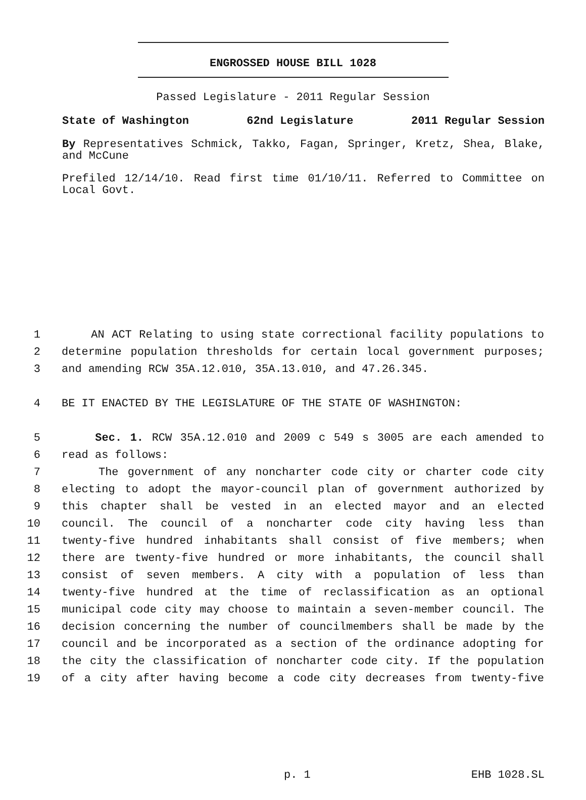ENGROSSED HOUSE BILL 1028
Passed Legislature - 2011 Regular Session
State of Washington 62nd Legislature 2011 Regular Session
By Representatives Schmick, Takko, Fagan, Springer, Kretz, Shea, Blake, and McCune
Prefiled 12/14/10. Read first time 01/10/11. Referred to Committee on Local Govt.
1 AN ACT Relating to using state correctional facility populations to
2 determine population thresholds for certain local government purposes;
3 and amending RCW 35A.12.010, 35A.13.010, and 47.26.345.
4 BE IT ENACTED BY THE LEGISLATURE OF THE STATE OF WASHINGTON:
5 Sec. 1. RCW 35A.12.010 and 2009 c 549 s 3005 are each amended to
6 read as follows:
7 The government of any noncharter code city or charter code city
8 electing to adopt the mayor-council plan of government authorized by
9 this chapter shall be vested in an elected mayor and an elected
10 council. The council of a noncharter code city having less than
11 twenty-five hundred inhabitants shall consist of five members; when
12 there are twenty-five hundred or more inhabitants, the council shall
13 consist of seven members. A city with a population of less than
14 twenty-five hundred at the time of reclassification as an optional
15 municipal code city may choose to maintain a seven-member council. The
16 decision concerning the number of councilmembers shall be made by the
17 council and be incorporated as a section of the ordinance adopting for
18 the city the classification of noncharter code city. If the population
19 of a city after having become a code city decreases from twenty-five
p. 1 EHB 1028.SL